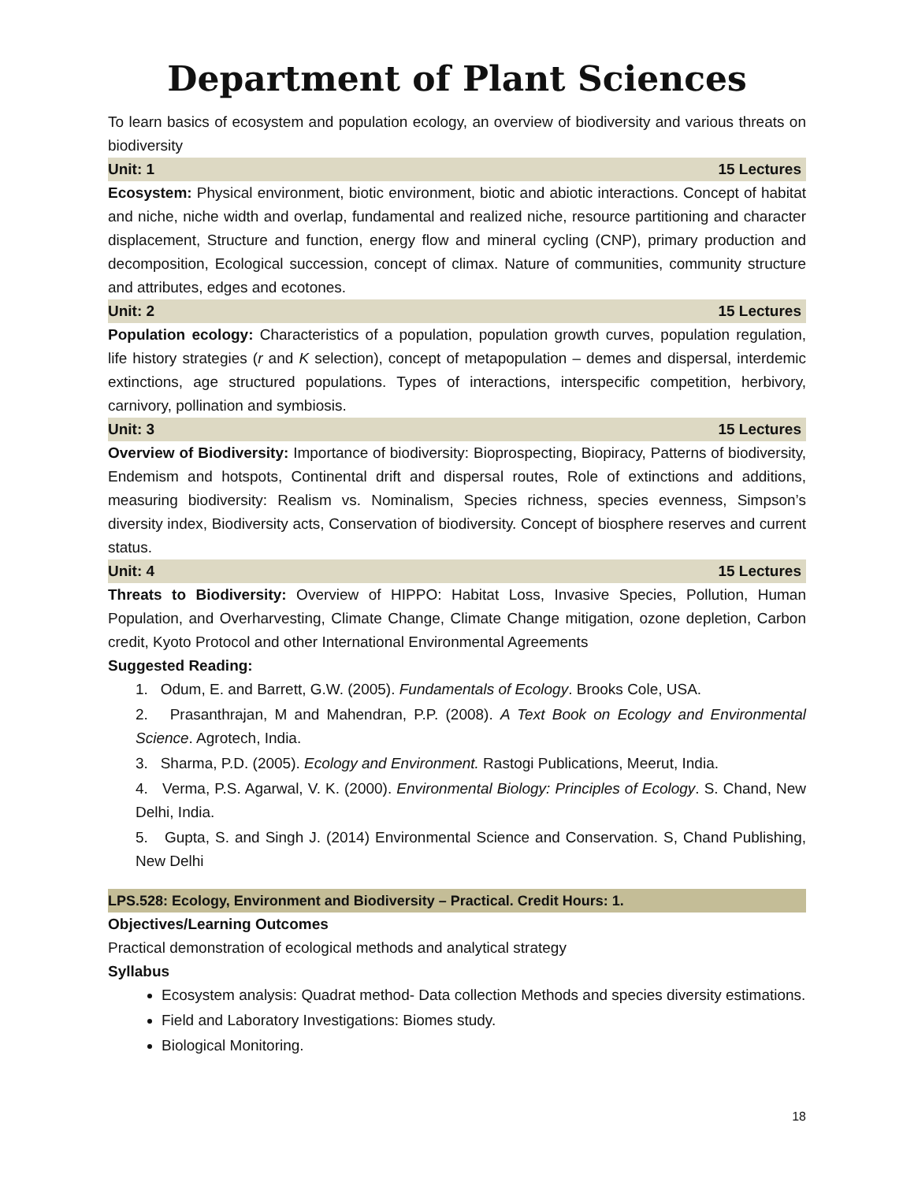Department of Plant Sciences
To learn basics of ecosystem and population ecology, an overview of biodiversity and various threats on biodiversity
Unit: 1 15 Lectures
Ecosystem: Physical environment, biotic environment, biotic and abiotic interactions. Concept of habitat and niche, niche width and overlap, fundamental and realized niche, resource partitioning and character displacement, Structure and function, energy flow and mineral cycling (CNP), primary production and decomposition, Ecological succession, concept of climax. Nature of communities, community structure and attributes, edges and ecotones.
Unit: 2 15 Lectures
Population ecology: Characteristics of a population, population growth curves, population regulation, life history strategies (r and K selection), concept of metapopulation – demes and dispersal, interdemic extinctions, age structured populations. Types of interactions, interspecific competition, herbivory, carnivory, pollination and symbiosis.
Unit: 3 15 Lectures
Overview of Biodiversity: Importance of biodiversity: Bioprospecting, Biopiracy, Patterns of biodiversity, Endemism and hotspots, Continental drift and dispersal routes, Role of extinctions and additions, measuring biodiversity: Realism vs. Nominalism, Species richness, species evenness, Simpson’s diversity index, Biodiversity acts, Conservation of biodiversity. Concept of biosphere reserves and current status.
Unit: 4 15 Lectures
Threats to Biodiversity: Overview of HIPPO: Habitat Loss, Invasive Species, Pollution, Human Population, and Overharvesting, Climate Change, Climate Change mitigation, ozone depletion, Carbon credit, Kyoto Protocol and other International Environmental Agreements
Suggested Reading:
1. Odum, E. and Barrett, G.W. (2005). Fundamentals of Ecology. Brooks Cole, USA.
2. Prasanthrajan, M and Mahendran, P.P. (2008). A Text Book on Ecology and Environmental Science. Agrotech, India.
3. Sharma, P.D. (2005). Ecology and Environment. Rastogi Publications, Meerut, India.
4. Verma, P.S. Agarwal, V. K. (2000). Environmental Biology: Principles of Ecology. S. Chand, New Delhi, India.
5. Gupta, S. and Singh J. (2014) Environmental Science and Conservation. S, Chand Publishing, New Delhi
LPS.528: Ecology, Environment and Biodiversity – Practical. Credit Hours: 1.
Objectives/Learning Outcomes
Practical demonstration of ecological methods and analytical strategy
Syllabus
Ecosystem analysis: Quadrat method- Data collection Methods and species diversity estimations.
Field and Laboratory Investigations: Biomes study.
Biological Monitoring.
18